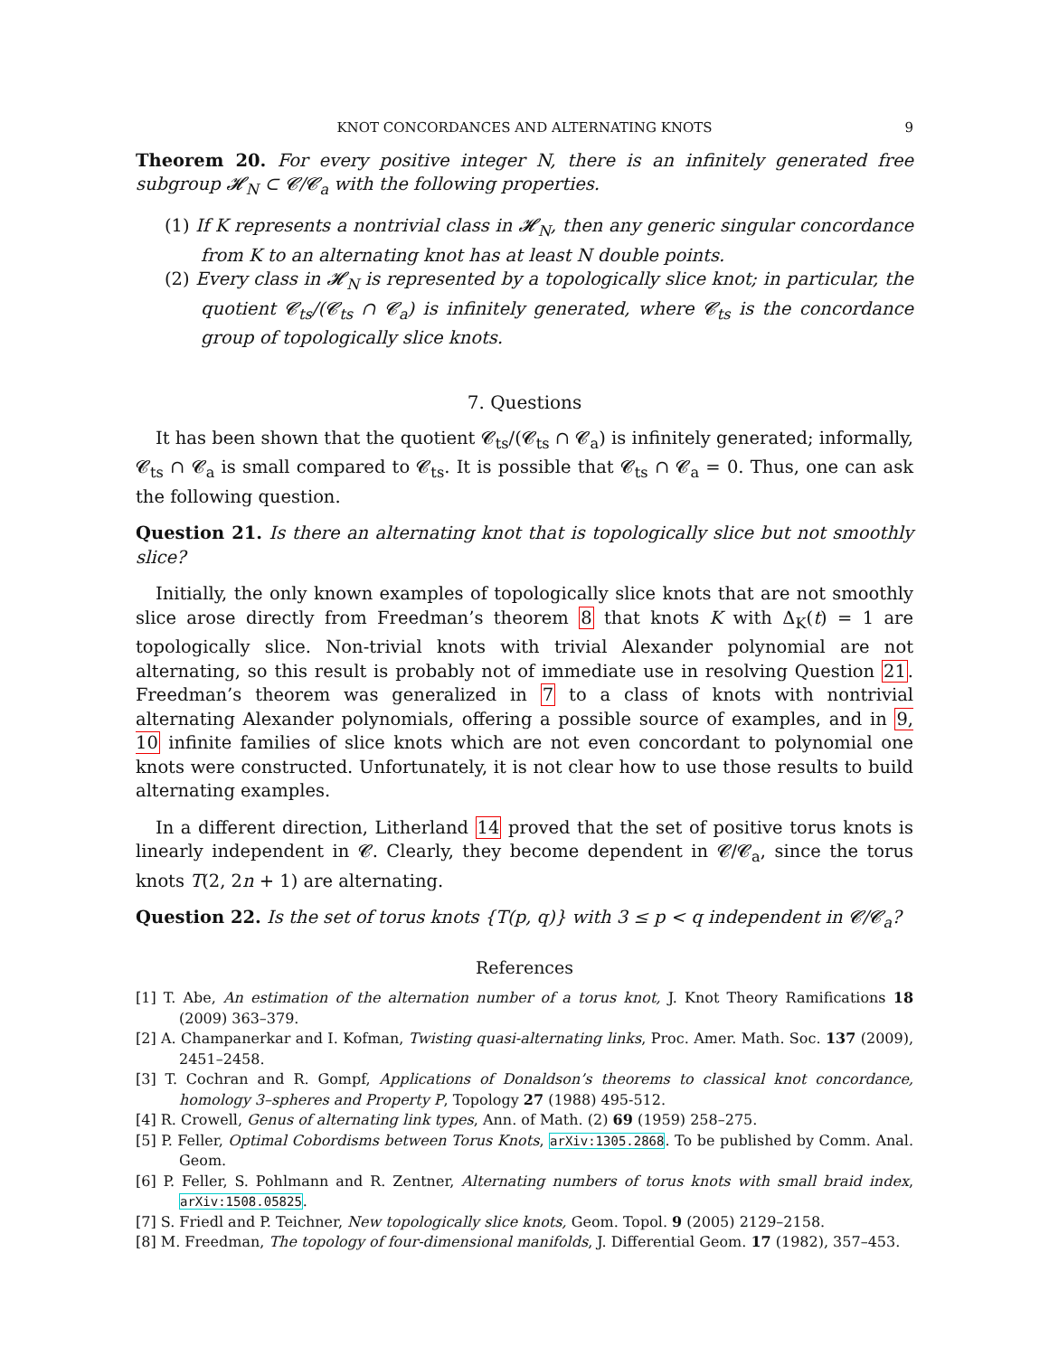KNOT CONCORDANCES AND ALTERNATING KNOTS 9
Theorem 20. For every positive integer N, there is an infinitely generated free subgroup 𝓗<sub>N</sub> ⊂ 𝓒/𝓒<sub>a</sub> with the following properties.
(1) If K represents a nontrivial class in 𝓗<sub>N</sub>, then any generic singular concordance from K to an alternating knot has at least N double points.
(2) Every class in 𝓗<sub>N</sub> is represented by a topologically slice knot; in particular, the quotient 𝓒<sub>ts</sub>/(𝓒<sub>ts</sub> ∩ 𝓒<sub>a</sub>) is infinitely generated, where 𝓒<sub>ts</sub> is the concordance group of topologically slice knots.
7. Questions
It has been shown that the quotient 𝓒<sub>ts</sub>/(𝓒<sub>ts</sub> ∩ 𝓒<sub>a</sub>) is infinitely generated; informally, 𝓒<sub>ts</sub> ∩ 𝓒<sub>a</sub> is small compared to 𝓒<sub>ts</sub>. It is possible that 𝓒<sub>ts</sub> ∩ 𝓒<sub>a</sub> = 0. Thus, one can ask the following question.
Question 21. Is there an alternating knot that is topologically slice but not smoothly slice?
Initially, the only known examples of topologically slice knots that are not smoothly slice arose directly from Freedman’s theorem 8 that knots K with Δ<sub>K</sub>(t) = 1 are topologically slice. Non-trivial knots with trivial Alexander polynomial are not alternating, so this result is probably not of immediate use in resolving Question 21. Freedman’s theorem was generalized in 7 to a class of knots with nontrivial alternating Alexander polynomials, offering a possible source of examples, and in 9, 10 infinite families of slice knots which are not even concordant to polynomial one knots were constructed. Unfortunately, it is not clear how to use those results to build alternating examples.
In a different direction, Litherland 14 proved that the set of positive torus knots is linearly independent in 𝓒. Clearly, they become dependent in 𝓒/𝓒<sub>a</sub>, since the torus knots T(2, 2n + 1) are alternating.
Question 22. Is the set of torus knots {T(p, q)} with 3 ≤ p < q independent in 𝓒/𝓒<sub>a</sub>?
References
[1] T. Abe, An estimation of the alternation number of a torus knot, J. Knot Theory Ramifications 18 (2009) 363–379.
[2] A. Champanerkar and I. Kofman, Twisting quasi-alternating links, Proc. Amer. Math. Soc. 137 (2009), 2451–2458.
[3] T. Cochran and R. Gompf, Applications of Donaldson’s theorems to classical knot concordance, homology 3–spheres and Property P, Topology 27 (1988) 495-512.
[4] R. Crowell, Genus of alternating link types, Ann. of Math. (2) 69 (1959) 258–275.
[5] P. Feller, Optimal Cobordisms between Torus Knots, arXiv:1305.2868. To be published by Comm. Anal. Geom.
[6] P. Feller, S. Pohlmann and R. Zentner, Alternating numbers of torus knots with small braid index, arXiv:1508.05825.
[7] S. Friedl and P. Teichner, New topologically slice knots, Geom. Topol. 9 (2005) 2129–2158.
[8] M. Freedman, The topology of four-dimensional manifolds, J. Differential Geom. 17 (1982), 357–453.